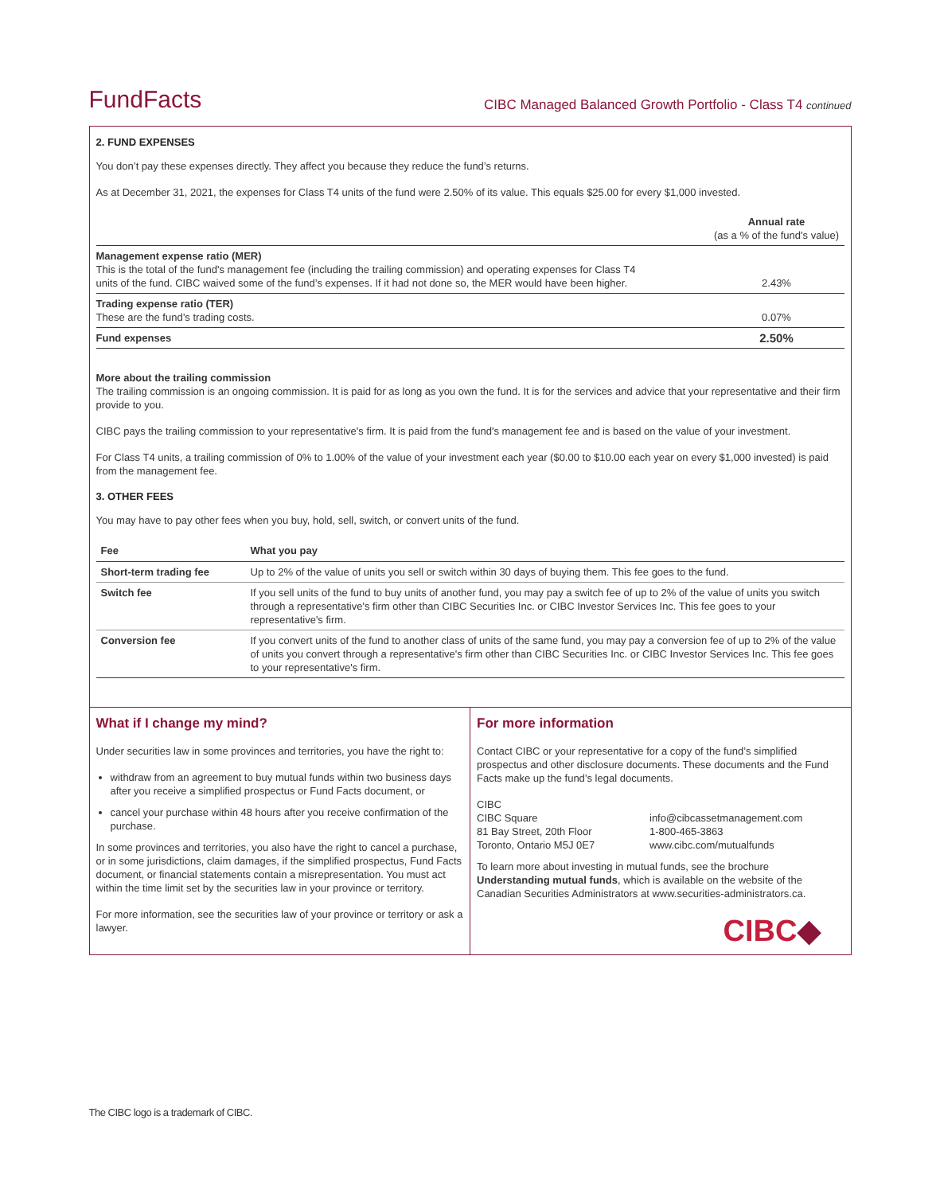FundFacts
CIBC Managed Balanced Growth Portfolio - Class T4 continued
2. FUND EXPENSES
You don’t pay these expenses directly. They affect you because they reduce the fund’s returns.
As at December 31, 2021, the expenses for Class T4 units of the fund were 2.50% of its value. This equals $25.00 for every $1,000 invested.
| | Annual rate (as a % of the fund's value) |
| --- | --- |
| Management expense ratio (MER) This is the total of the fund's management fee (including the trailing commission) and operating expenses for Class T4 units of the fund. CIBC waived some of the fund’s expenses. If it had not done so, the MER would have been higher. | 2.43% |
| Trading expense ratio (TER) These are the fund’s trading costs. | 0.07% |
| Fund expenses | 2.50% |
More about the trailing commission
The trailing commission is an ongoing commission. It is paid for as long as you own the fund. It is for the services and advice that your representative and their firm provide to you.
CIBC pays the trailing commission to your representative's firm. It is paid from the fund's management fee and is based on the value of your investment.
For Class T4 units, a trailing commission of 0% to 1.00% of the value of your investment each year ($0.00 to $10.00 each year on every $1,000 invested) is paid from the management fee.
3. OTHER FEES
You may have to pay other fees when you buy, hold, sell, switch, or convert units of the fund.
| Fee | What you pay |
| --- | --- |
| Short-term trading fee | Up to 2% of the value of units you sell or switch within 30 days of buying them. This fee goes to the fund. |
| Switch fee | If you sell units of the fund to buy units of another fund, you may pay a switch fee of up to 2% of the value of units you switch through a representative's firm other than CIBC Securities Inc. or CIBC Investor Services Inc. This fee goes to your representative's firm. |
| Conversion fee | If you convert units of the fund to another class of units of the same fund, you may pay a conversion fee of up to 2% of the value of units you convert through a representative's firm other than CIBC Securities Inc. or CIBC Investor Services Inc. This fee goes to your representative's firm. |
What if I change my mind?
Under securities law in some provinces and territories, you have the right to:
withdraw from an agreement to buy mutual funds within two business days after you receive a simplified prospectus or Fund Facts document, or
cancel your purchase within 48 hours after you receive confirmation of the purchase.
In some provinces and territories, you also have the right to cancel a purchase, or in some jurisdictions, claim damages, if the simplified prospectus, Fund Facts document, or financial statements contain a misrepresentation. You must act within the time limit set by the securities law in your province or territory.
For more information, see the securities law of your province or territory or ask a lawyer.
For more information
Contact CIBC or your representative for a copy of the fund’s simplified prospectus and other disclosure documents. These documents and the Fund Facts make up the fund’s legal documents.
CIBC
CIBC Square
81 Bay Street, 20th Floor
Toronto, Ontario M5J 0E7
info@cibcassetmanagement.com
1-800-465-3863
www.cibc.com/mutualfunds
To learn more about investing in mutual funds, see the brochure Understanding mutual funds, which is available on the website of the Canadian Securities Administrators at www.securities-administrators.ca.
CIBC◆
The CIBC logo is a trademark of CIBC.